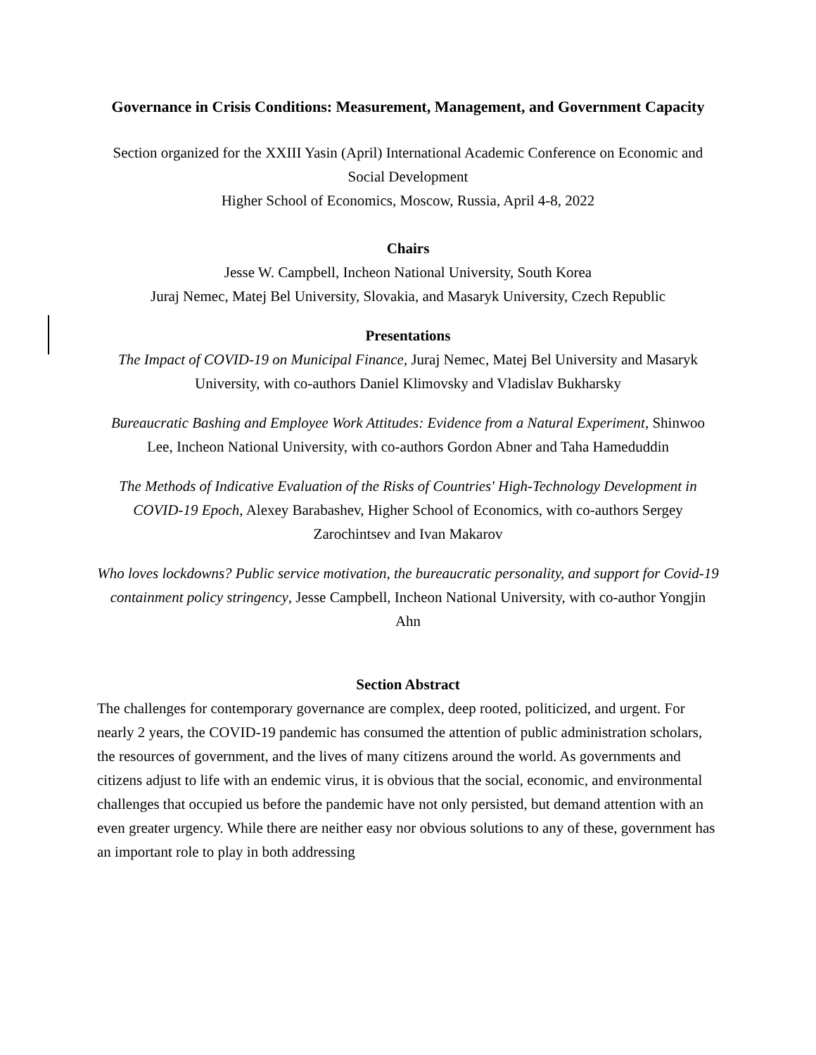Governance in Crisis Conditions: Measurement, Management, and Government Capacity
Section organized for the XXIII Yasin (April) International Academic Conference on Economic and Social Development
Higher School of Economics, Moscow, Russia, April 4-8, 2022
Chairs
Jesse W. Campbell, Incheon National University, South Korea
Juraj Nemec, Matej Bel University, Slovakia, and Masaryk University, Czech Republic
Presentations
The Impact of COVID-19 on Municipal Finance, Juraj Nemec, Matej Bel University and Masaryk University, with co-authors Daniel Klimovsky and Vladislav Bukharsky
Bureaucratic Bashing and Employee Work Attitudes: Evidence from a Natural Experiment, Shinwoo Lee, Incheon National University, with co-authors Gordon Abner and Taha Hameduddin
The Methods of Indicative Evaluation of the Risks of Countries' High-Technology Development in COVID-19 Epoch, Alexey Barabashev, Higher School of Economics, with co-authors Sergey Zarochintsev and Ivan Makarov
Who loves lockdowns? Public service motivation, the bureaucratic personality, and support for Covid-19 containment policy stringency, Jesse Campbell, Incheon National University, with co-author Yongjin Ahn
Section Abstract
The challenges for contemporary governance are complex, deep rooted, politicized, and urgent. For nearly 2 years, the COVID-19 pandemic has consumed the attention of public administration scholars, the resources of government, and the lives of many citizens around the world. As governments and citizens adjust to life with an endemic virus, it is obvious that the social, economic, and environmental challenges that occupied us before the pandemic have not only persisted, but demand attention with an even greater urgency. While there are neither easy nor obvious solutions to any of these, government has an important role to play in both addressing